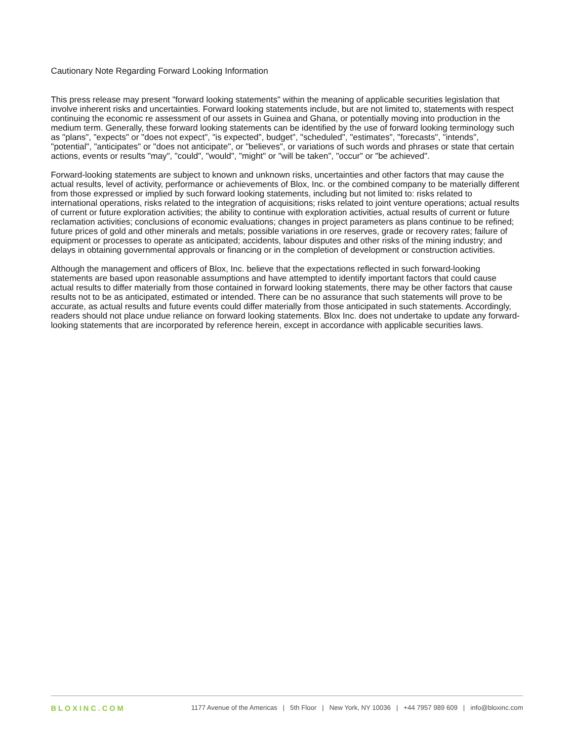Cautionary Note Regarding Forward Looking Information
This press release may present "forward looking statements" within the meaning of applicable securities legislation that involve inherent risks and uncertainties. Forward looking statements include, but are not limited to, statements with respect continuing the economic re assessment of our assets in Guinea and Ghana, or potentially moving into production in the medium term. Generally, these forward looking statements can be identified by the use of forward looking terminology such as "plans", "expects" or "does not expect", "is expected", budget", "scheduled", "estimates", "forecasts", "intends", "potential", "anticipates" or "does not anticipate", or "believes", or variations of such words and phrases or state that certain actions, events or results "may", "could", "would", "might" or "will be taken", "occur" or "be achieved".
Forward-looking statements are subject to known and unknown risks, uncertainties and other factors that may cause the actual results, level of activity, performance or achievements of Blox, Inc. or the combined company to be materially different from those expressed or implied by such forward looking statements, including but not limited to: risks related to international operations, risks related to the integration of acquisitions; risks related to joint venture operations; actual results of current or future exploration activities; the ability to continue with exploration activities, actual results of current or future reclamation activities; conclusions of economic evaluations; changes in project parameters as plans continue to be refined; future prices of gold and other minerals and metals; possible variations in ore reserves, grade or recovery rates; failure of equipment or processes to operate as anticipated; accidents, labour disputes and other risks of the mining industry; and delays in obtaining governmental approvals or financing or in the completion of development or construction activities.
Although the management and officers of Blox, Inc. believe that the expectations reflected in such forward-looking statements are based upon reasonable assumptions and have attempted to identify important factors that could cause actual results to differ materially from those contained in forward looking statements, there may be other factors that cause results not to be as anticipated, estimated or intended. There can be no assurance that such statements will prove to be accurate, as actual results and future events could differ materially from those anticipated in such statements. Accordingly, readers should not place undue reliance on forward looking statements. Blox Inc. does not undertake to update any forward-looking statements that are incorporated by reference herein, except in accordance with applicable securities laws.
BLOXINC.COM 1177 Avenue of the Americas | 5th Floor | New York, NY 10036 | +44 7957 989 609 | info@bloxinc.com